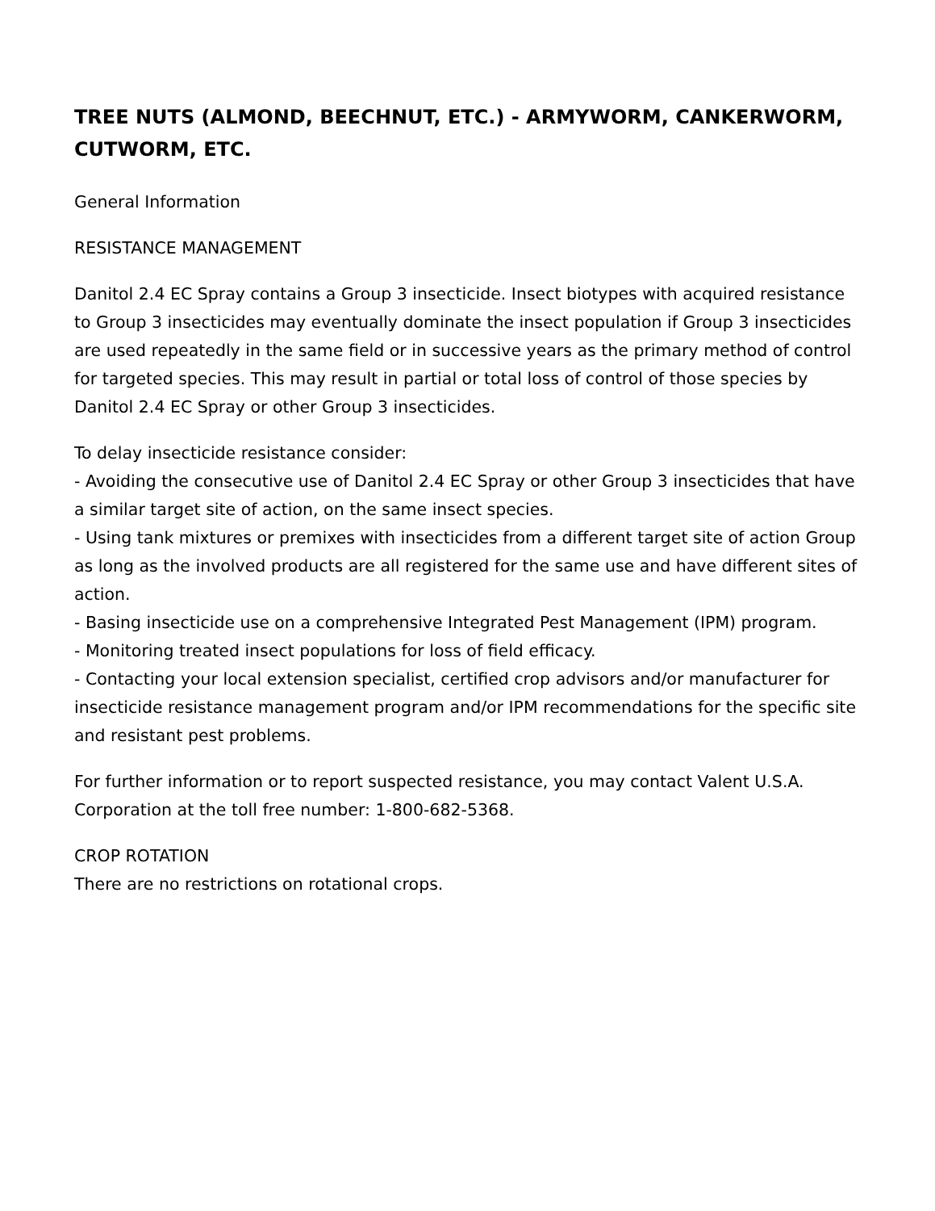TREE NUTS (ALMOND, BEECHNUT, ETC.) - ARMYWORM, CANKERWORM, CUTWORM, ETC.
General Information
RESISTANCE MANAGEMENT
Danitol 2.4 EC Spray contains a Group 3 insecticide. Insect biotypes with acquired resistance to Group 3 insecticides may eventually dominate the insect population if Group 3 insecticides are used repeatedly in the same field or in successive years as the primary method of control for targeted species. This may result in partial or total loss of control of those species by Danitol 2.4 EC Spray or other Group 3 insecticides.
To delay insecticide resistance consider:
- Avoiding the consecutive use of Danitol 2.4 EC Spray or other Group 3 insecticides that have a similar target site of action, on the same insect species.
- Using tank mixtures or premixes with insecticides from a different target site of action Group as long as the involved products are all registered for the same use and have different sites of action.
- Basing insecticide use on a comprehensive Integrated Pest Management (IPM) program.
- Monitoring treated insect populations for loss of field efficacy.
- Contacting your local extension specialist, certified crop advisors and/or manufacturer for insecticide resistance management program and/or IPM recommendations for the specific site and resistant pest problems.
For further information or to report suspected resistance, you may contact Valent U.S.A. Corporation at the toll free number: 1-800-682-5368.
CROP ROTATION
There are no restrictions on rotational crops.